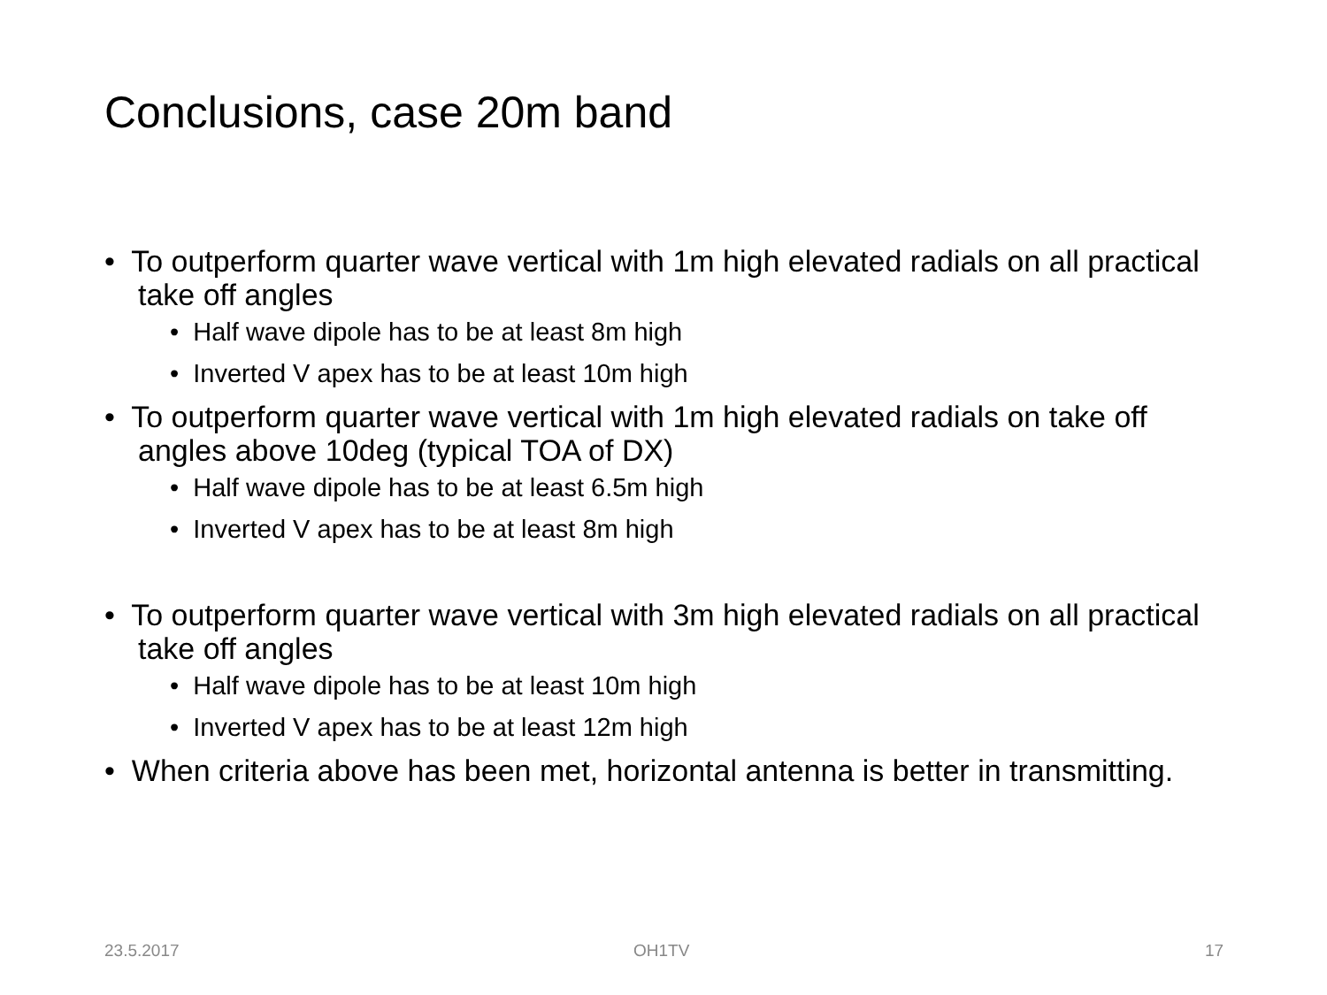Conclusions, case 20m band
• To outperform quarter wave vertical with 1m high elevated radials on all practical take off angles
• Half wave dipole has to be at least 8m high
• Inverted V apex has to be at least 10m high
• To outperform quarter wave vertical with 1m high elevated radials on take off angles above 10deg (typical TOA of DX)
• Half wave dipole has to be at least 6.5m high
• Inverted V apex has to be at least 8m high
• To outperform quarter wave vertical with 3m high elevated radials on all practical take off angles
• Half wave dipole has to be at least 10m high
• Inverted V apex has to be at least 12m high
• When criteria above has been met, horizontal antenna is better in transmitting.
23.5.2017 OH1TV 17